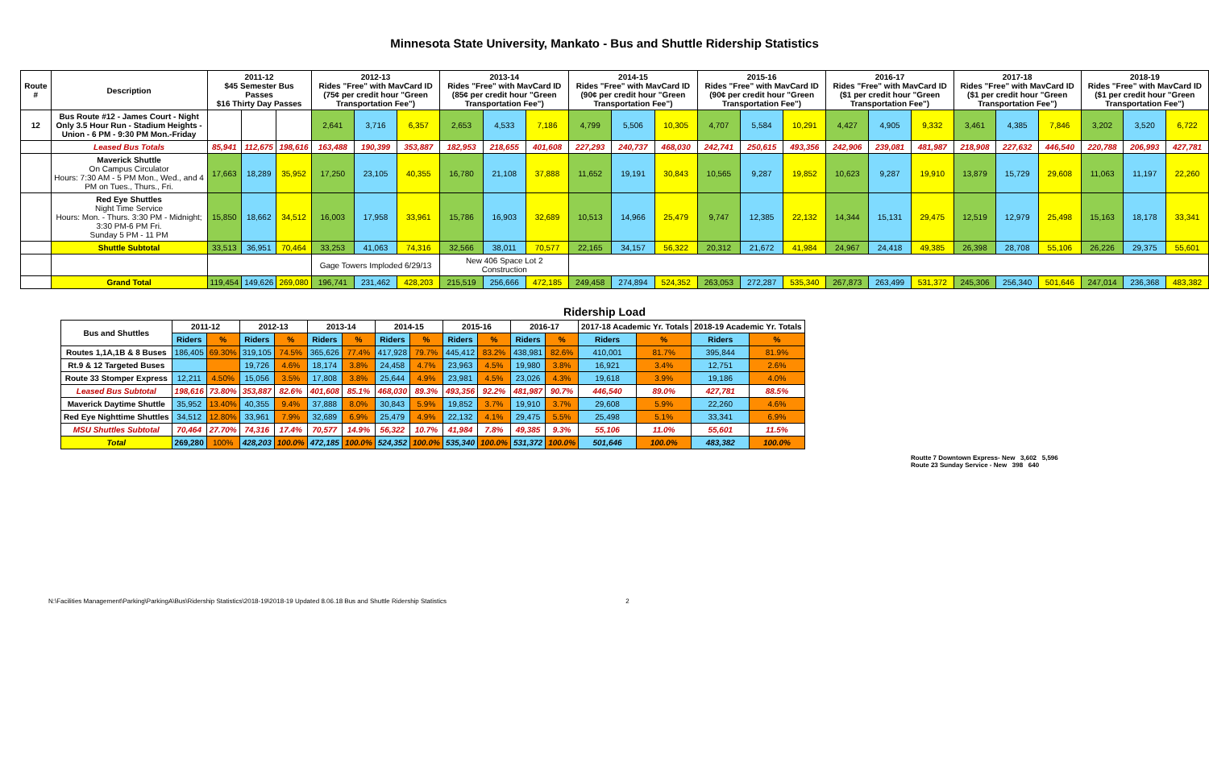Minnesota State University, Mankato - Bus and Shuttle Ridership Statistics
| Route # | Description | 2011-12 $45 Semester Bus Passes $16 Thirty Day Passes | | | 2012-13 Rides "Free" with MavCard ID (75¢ per credit hour "Green Transportation Fee") | | | 2013-14 Rides "Free" with MavCard ID (85¢ per credit hour "Green Transportation Fee") | | | 2014-15 Rides "Free" with MavCard ID (90¢ per credit hour "Green Transportation Fee") | | | 2015-16 Rides "Free" with MavCard ID (90¢ per credit hour "Green Transportation Fee") | | | 2016-17 Rides "Free" with MavCard ID ($1 per credit hour "Green Transportation Fee") | | | 2017-18 Rides "Free" with MavCard ID ($1 per credit hour "Green Transportation Fee") | | | 2018-19 Rides "Free" with MavCard ID ($1 per credit hour "Green Transportation Fee") | | |
| --- | --- | --- | --- | --- | --- | --- | --- | --- | --- | --- | --- | --- | --- | --- | --- | --- | --- | --- | --- | --- | --- | --- | --- | --- | --- |
| 12 | Bus Route #12 - James Court - Night Only 3.5 Hour Run - Stadium Heights - Union - 6 PM - 9:30 PM Mon.-Friday | | | | 2,641 | 3,716 | 6,357 | 2,653 | 4,533 | 7,186 | 4,799 | 5,506 | 10,305 | 4,707 | 5,584 | 10,291 | 4,427 | 4,905 | 9,332 | 3,461 | 4,385 | 7,846 | 3,202 | 3,520 | 6,722 |
| | Leased Bus Totals | 85,941 | 112,675 | 198,616 | 163,488 | 190,399 | 353,887 | 182,953 | 218,655 | 401,608 | 227,293 | 240,737 | 468,030 | 242,741 | 250,615 | 493,356 | 242,906 | 239,081 | 481,987 | 218,908 | 227,632 | 446,540 | 220,788 | 206,993 | 427,781 |
| | Maverick Shuttle On Campus Circulator Hours: 7:30 AM - 5 PM Mon., Wed., and 4 PM on Tues., Thurs., Fri. | 17,663 | 18,289 | 35,952 | 17,250 | 23,105 | 40,355 | 16,780 | 21,108 | 37,888 | 11,652 | 19,191 | 30,843 | 10,565 | 9,287 | 19,852 | 10,623 | 9,287 | 19,910 | 13,879 | 15,729 | 29,608 | 11,063 | 11,197 | 22,260 |
| | Red Eye Shuttles Night Time Service Hours: Mon. - Thurs. 3:30 PM - Midnight; 3:30 PM-6 PM Fri. Sunday 5 PM - 11 PM | 15,850 | 18,662 | 34,512 | 16,003 | 17,958 | 33,961 | 15,786 | 16,903 | 32,689 | 10,513 | 14,966 | 25,479 | 9,747 | 12,385 | 22,132 | 14,344 | 15,131 | 29,475 | 12,519 | 12,979 | 25,498 | 15,163 | 18,178 | 33,341 |
| | Shuttle Subtotal | 33,513 | 36,951 | 70,464 | 33,253 | 41,063 | 74,316 | 32,566 | 38,011 | 70,577 | 22,165 | 34,157 | 56,322 | 20,312 | 21,672 | 41,984 | 24,967 | 24,418 | 49,385 | 26,398 | 28,708 | 55,106 | 26,226 | 29,375 | 55,601 |
| | | | | | Gage Towers Imploded 6/29/13 | | | New 406 Space Lot 2 Construction | | | | | | | | | | | | | | | | | |
| | Grand Total | 119,454 | 149,626 | 269,080 | 196,741 | 231,462 | 428,203 | 215,519 | 256,666 | 472,185 | 249,458 | 274,894 | 524,352 | 263,053 | 272,287 | 535,340 | 267,873 | 263,499 | 531,372 | 245,306 | 256,340 | 501,646 | 247,014 | 236,368 | 483,382 |
Ridership Load
| Bus and Shuttles | 2011-12 | | 2012-13 | | 2013-14 | | 2014-15 | | 2015-16 | | 2016-17 | | 2017-18 Academic Yr. Totals | | 2018-19 Academic Yr. Totals | |
| --- | --- | --- | --- | --- | --- | --- | --- | --- | --- | --- | --- | --- | --- | --- | --- | --- |
| | Riders | % | Riders | % | Riders | % | Riders | % | Riders | % | Riders | % | Riders | % | Riders | % |
| Routes 1,1A,1B & 8 Buses | 186,405 | 69.30% | 319,105 | 74.5% | 365,626 | 77.4% | 417,928 | 79.7% | 445,412 | 83.2% | 438,981 | 82.6% | 410,001 | 81.7% | 395,844 | 81.9% |
| Rt.9 & 12 Targeted Buses | | | 19,726 | 4.6% | 18,174 | 3.8% | 24,458 | 4.7% | 23,963 | 4.5% | 19,980 | 3.8% | 16,921 | 3.4% | 12,751 | 2.6% |
| Route 33 Stomper Express | 12,211 | 4.50% | 15,056 | 3.5% | 17,808 | 3.8% | 25,644 | 4.9% | 23,981 | 4.5% | 23,026 | 4.3% | 19,618 | 3.9% | 19,186 | 4.0% |
| Leased Bus Subtotal | 198,616 | 73.80% | 353,887 | 82.6% | 401,608 | 85.1% | 468,030 | 89.3% | 493,356 | 92.2% | 481,987 | 90.7% | 446,540 | 89.0% | 427,781 | 88.5% |
| Maverick Daytime Shuttle | 35,952 | 13.40% | 40,355 | 9.4% | 37,888 | 8.0% | 30,843 | 5.9% | 19,852 | 3.7% | 19,910 | 3.7% | 29,608 | 5.9% | 22,260 | 4.6% |
| Red Eye Nighttime Shuttles | 34,512 | 12.80% | 33,961 | 7.9% | 32,689 | 6.9% | 25,479 | 4.9% | 22,132 | 4.1% | 29,475 | 5.5% | 25,498 | 5.1% | 33,341 | 6.9% |
| MSU Shuttles Subtotal | 70,464 | 27.70% | 74,316 | 17.4% | 70,577 | 14.9% | 56,322 | 10.7% | 41,984 | 7.8% | 49,385 | 9.3% | 55,106 | 11.0% | 55,601 | 11.5% |
| Total | 269,280 | 100% | 428,203 | 100.0% | 472,185 | 100.0% | 524,352 | 100.0% | 535,340 | 100.0% | 531,372 | 100.0% | 501,646 | 100.0% | 483,382 | 100.0% |
Routte 7 Downtown Express- New 3,602 5,596
Route 23 Sunday Service - New 398 640
N:\Facilities Management\Parking\ParkingA\Bus\Ridership Statistics\2018-19\2018-19 Updated 8.06.18 Bus and Shuttle Ridership Statistics 2